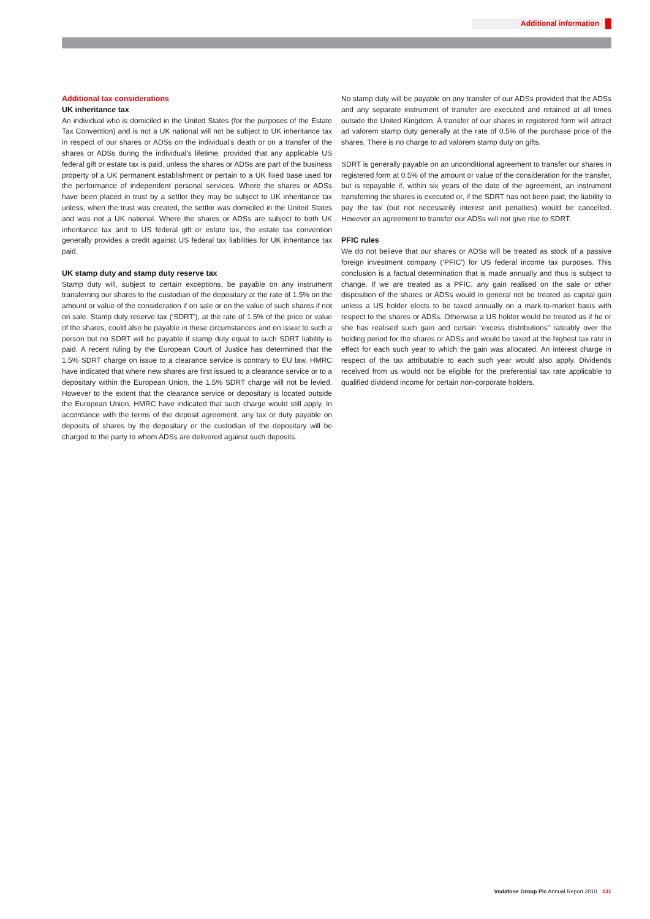Additional information
Additional tax considerations
UK inheritance tax
An individual who is domiciled in the United States (for the purposes of the Estate Tax Convention) and is not a UK national will not be subject to UK inheritance tax in respect of our shares or ADSs on the individual’s death or on a transfer of the shares or ADSs during the individual’s lifetime, provided that any applicable US federal gift or estate tax is paid, unless the shares or ADSs are part of the business property of a UK permanent establishment or pertain to a UK fixed base used for the performance of independent personal services. Where the shares or ADSs have been placed in trust by a settlor they may be subject to UK inheritance tax unless, when the trust was created, the settlor was domiciled in the United States and was not a UK national. Where the shares or ADSs are subject to both UK inheritance tax and to US federal gift or estate tax, the estate tax convention generally provides a credit against US federal tax liabilities for UK inheritance tax paid.
UK stamp duty and stamp duty reserve tax
Stamp duty will, subject to certain exceptions, be payable on any instrument transferring our shares to the custodian of the depositary at the rate of 1.5% on the amount or value of the consideration if on sale or on the value of such shares if not on sale. Stamp duty reserve tax (‘SDRT’), at the rate of 1.5% of the price or value of the shares, could also be payable in these circumstances and on issue to such a person but no SDRT will be payable if stamp duty equal to such SDRT liability is paid. A recent ruling by the European Court of Justice has determined that the 1.5% SDRT charge on issue to a clearance service is contrary to EU law. HMRC have indicated that where new shares are first issued to a clearance service or to a depositary within the European Union, the 1.5% SDRT charge will not be levied. However to the extent that the clearance service or depositary is located outside the European Union, HMRC have indicated that such charge would still apply. In accordance with the terms of the deposit agreement, any tax or duty payable on deposits of shares by the depositary or the custodian of the depositary will be charged to the party to whom ADSs are delivered against such deposits.
No stamp duty will be payable on any transfer of our ADSs provided that the ADSs and any separate instrument of transfer are executed and retained at all times outside the United Kingdom. A transfer of our shares in registered form will attract ad valorem stamp duty generally at the rate of 0.5% of the purchase price of the shares. There is no charge to ad valorem stamp duty on gifts.
SDRT is generally payable on an unconditional agreement to transfer our shares in registered form at 0.5% of the amount or value of the consideration for the transfer, but is repayable if, within six years of the date of the agreement, an instrument transferring the shares is executed or, if the SDRT has not been paid, the liability to pay the tax (but not necessarily interest and penalties) would be cancelled. However an agreement to transfer our ADSs will not give rise to SDRT.
PFIC rules
We do not believe that our shares or ADSs will be treated as stock of a passive foreign investment company (‘PFIC’) for US federal income tax purposes. This conclusion is a factual determination that is made annually and thus is subject to change. If we are treated as a PFIC, any gain realised on the sale or other disposition of the shares or ADSs would in general not be treated as capital gain unless a US holder elects to be taxed annually on a mark-to-market basis with respect to the shares or ADSs. Otherwise a US holder would be treated as if he or she has realised such gain and certain “excess distributions” rateably over the holding period for the shares or ADSs and would be taxed at the highest tax rate in effect for each such year to which the gain was allocated. An interest charge in respect of the tax attributable to each such year would also apply. Dividends received from us would not be eligible for the preferential tax rate applicable to qualified dividend income for certain non-corporate holders.
Vodafone Group Plc Annual Report 2010 131